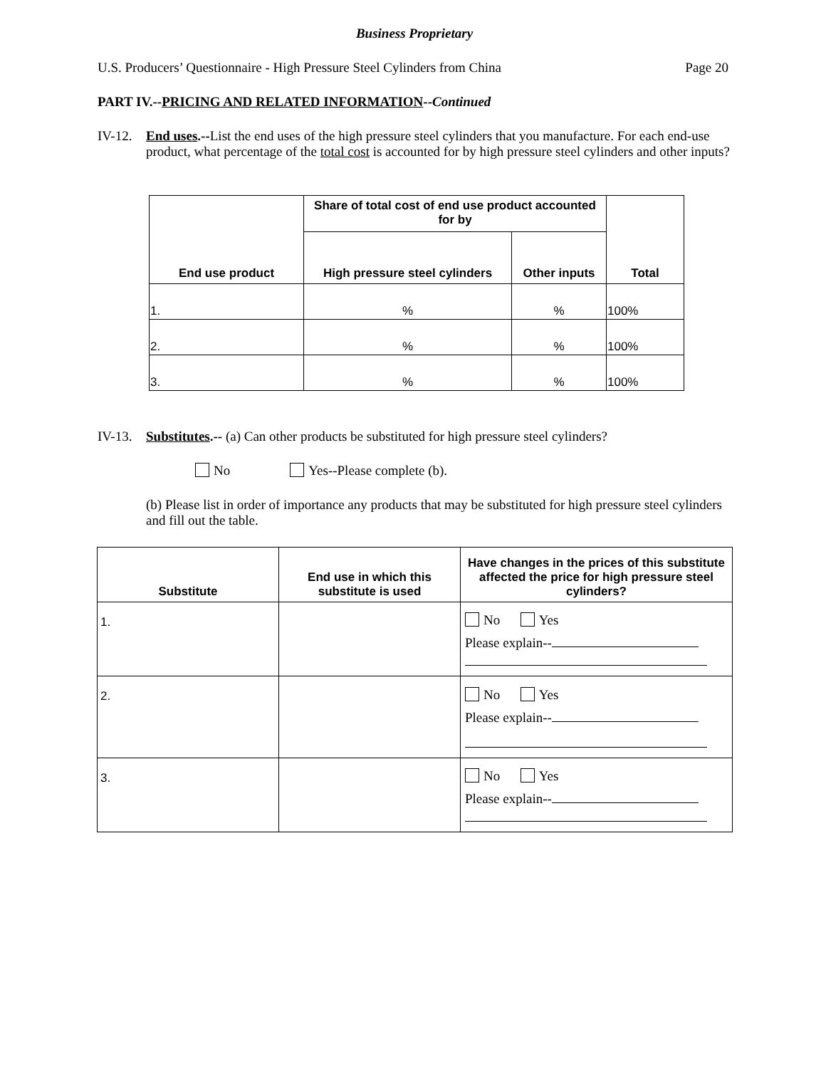Business Proprietary
U.S. Producers’ Questionnaire - High Pressure Steel Cylinders from China Page 20
PART IV.--PRICING AND RELATED INFORMATION--Continued
IV-12. End uses.--List the end uses of the high pressure steel cylinders that you manufacture. For each end-use product, what percentage of the total cost is accounted for by high pressure steel cylinders and other inputs?
| End use product | Share of total cost of end use product accounted for by | | Total |
| --- | --- | --- | --- |
| | High pressure steel cylinders | Other inputs | |
| 1. | % | % | 100% |
| 2. | % | % | 100% |
| 3. | % | % | 100% |
IV-13. Substitutes.-- (a) Can other products be substituted for high pressure steel cylinders?
No Yes--Please complete (b).
(b) Please list in order of importance any products that may be substituted for high pressure steel cylinders and fill out the table.
| Substitute | End use in which this substitute is used | Have changes in the prices of this substitute affected the price for high pressure steel cylinders? |
| --- | --- | --- |
| 1. | | No Yes Please explain-- |
| 2. | | No Yes Please explain-- |
| 3. | | No Yes Please explain-- |